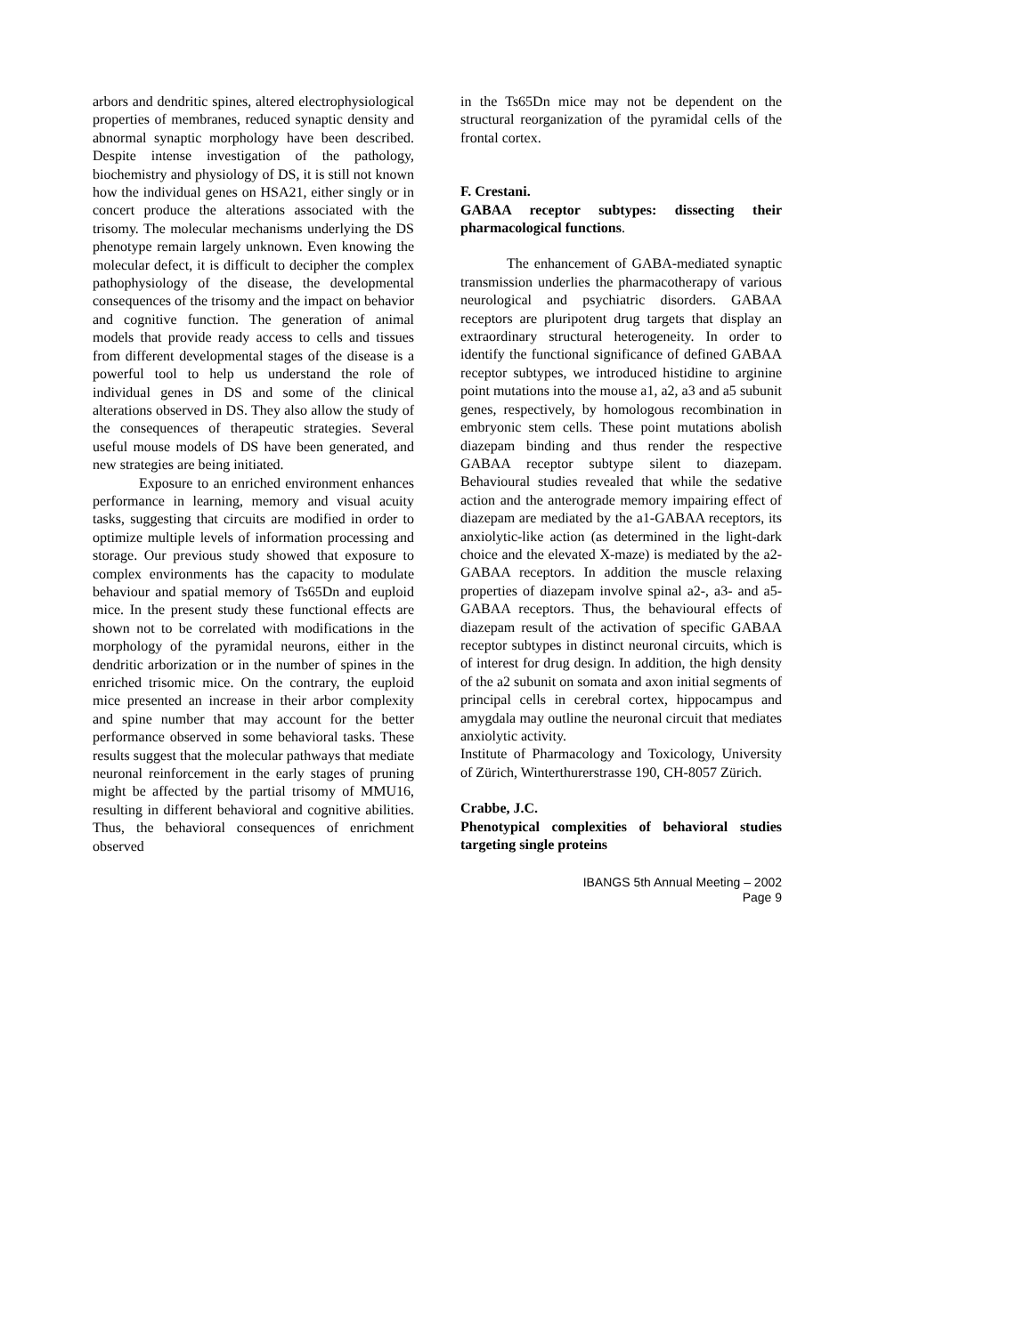arbors and dendritic spines, altered electrophysiological properties of membranes, reduced synaptic density and abnormal synaptic morphology have been described. Despite intense investigation of the pathology, biochemistry and physiology of DS, it is still not known how the individual genes on HSA21, either singly or in concert produce the alterations associated with the trisomy. The molecular mechanisms underlying the DS phenotype remain largely unknown. Even knowing the molecular defect, it is difficult to decipher the complex pathophysiology of the disease, the developmental consequences of the trisomy and the impact on behavior and cognitive function. The generation of animal models that provide ready access to cells and tissues from different developmental stages of the disease is a powerful tool to help us understand the role of individual genes in DS and some of the clinical alterations observed in DS. They also allow the study of the consequences of therapeutic strategies. Several useful mouse models of DS have been generated, and new strategies are being initiated.
Exposure to an enriched environment enhances performance in learning, memory and visual acuity tasks, suggesting that circuits are modified in order to optimize multiple levels of information processing and storage. Our previous study showed that exposure to complex environments has the capacity to modulate behaviour and spatial memory of Ts65Dn and euploid mice. In the present study these functional effects are shown not to be correlated with modifications in the morphology of the pyramidal neurons, either in the dendritic arborization or in the number of spines in the enriched trisomic mice. On the contrary, the euploid mice presented an increase in their arbor complexity and spine number that may account for the better performance observed in some behavioral tasks. These results suggest that the molecular pathways that mediate neuronal reinforcement in the early stages of pruning might be affected by the partial trisomy of MMU16, resulting in different behavioral and cognitive abilities. Thus, the behavioral consequences of enrichment observed
in the Ts65Dn mice may not be dependent on the structural reorganization of the pyramidal cells of the frontal cortex.
F. Crestani.
GABAA receptor subtypes: dissecting their pharmacological functions.
The enhancement of GABA-mediated synaptic transmission underlies the pharmacotherapy of various neurological and psychiatric disorders. GABAA receptors are pluripotent drug targets that display an extraordinary structural heterogeneity. In order to identify the functional significance of defined GABAA receptor subtypes, we introduced histidine to arginine point mutations into the mouse a1, a2, a3 and a5 subunit genes, respectively, by homologous recombination in embryonic stem cells. These point mutations abolish diazepam binding and thus render the respective GABAA receptor subtype silent to diazepam. Behavioural studies revealed that while the sedative action and the anterograde memory impairing effect of diazepam are mediated by the a1-GABAA receptors, its anxiolytic-like action (as determined in the light-dark choice and the elevated X-maze) is mediated by the a2-GABAA receptors. In addition the muscle relaxing properties of diazepam involve spinal a2-, a3- and a5-GABAA receptors. Thus, the behavioural effects of diazepam result of the activation of specific GABAA receptor subtypes in distinct neuronal circuits, which is of interest for drug design. In addition, the high density of the a2 subunit on somata and axon initial segments of principal cells in cerebral cortex, hippocampus and amygdala may outline the neuronal circuit that mediates anxiolytic activity.
Institute of Pharmacology and Toxicology, University of Zürich, Winterthurerstrasse 190, CH-8057 Zürich.
Crabbe, J.C.
Phenotypical complexities of behavioral studies targeting single proteins
IBANGS 5th Annual Meeting – 2002
Page 9